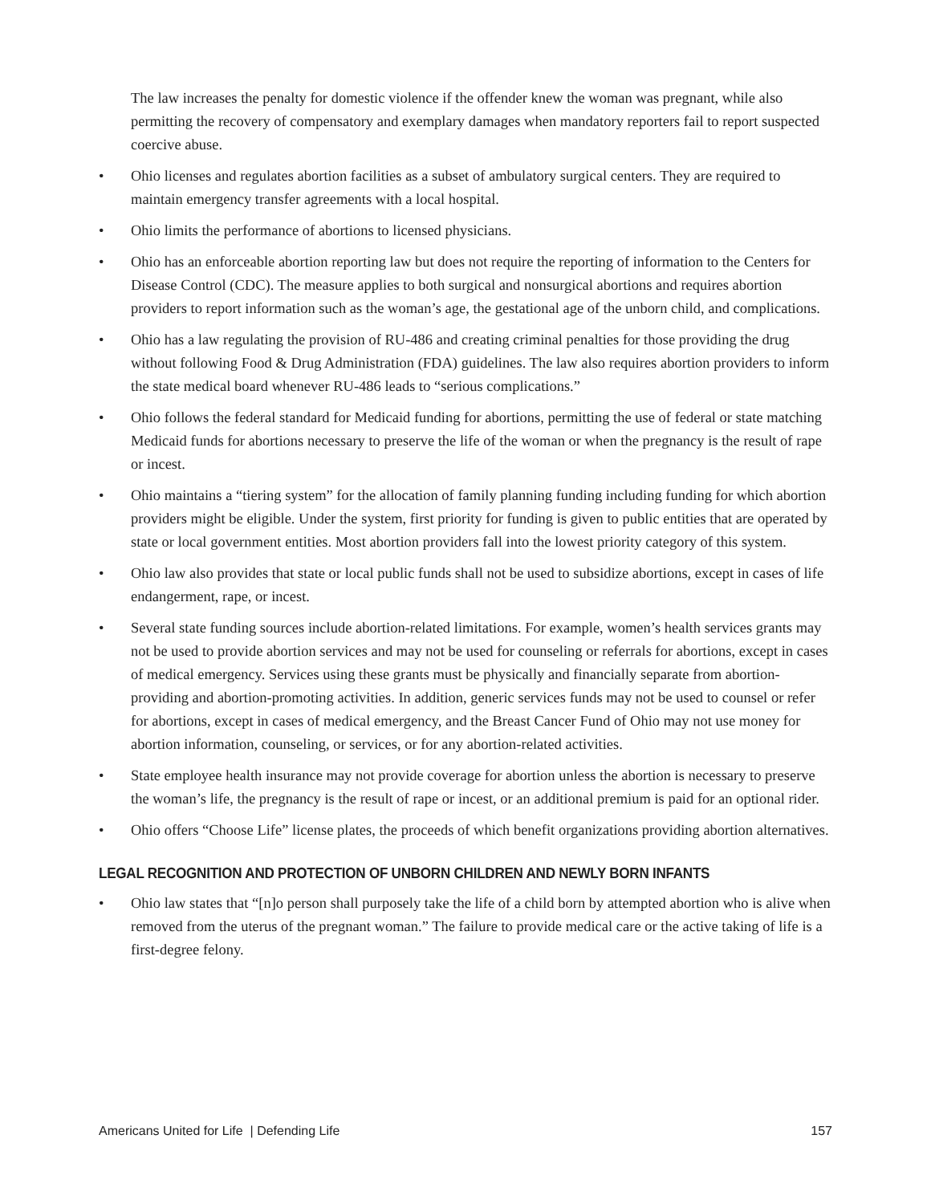The law increases the penalty for domestic violence if the offender knew the woman was pregnant, while also permitting the recovery of compensatory and exemplary damages when mandatory reporters fail to report suspected coercive abuse.
• Ohio licenses and regulates abortion facilities as a subset of ambulatory surgical centers. They are required to maintain emergency transfer agreements with a local hospital.
• Ohio limits the performance of abortions to licensed physicians.
• Ohio has an enforceable abortion reporting law but does not require the reporting of information to the Centers for Disease Control (CDC). The measure applies to both surgical and nonsurgical abortions and requires abortion providers to report information such as the woman’s age, the gestational age of the unborn child, and complications.
• Ohio has a law regulating the provision of RU-486 and creating criminal penalties for those providing the drug without following Food & Drug Administration (FDA) guidelines. The law also requires abortion providers to inform the state medical board whenever RU-486 leads to “serious complications.”
• Ohio follows the federal standard for Medicaid funding for abortions, permitting the use of federal or state matching Medicaid funds for abortions necessary to preserve the life of the woman or when the pregnancy is the result of rape or incest.
• Ohio maintains a “tiering system” for the allocation of family planning funding including funding for which abortion providers might be eligible. Under the system, first priority for funding is given to public entities that are operated by state or local government entities. Most abortion providers fall into the lowest priority category of this system.
• Ohio law also provides that state or local public funds shall not be used to subsidize abortions, except in cases of life endangerment, rape, or incest.
• Several state funding sources include abortion-related limitations. For example, women’s health services grants may not be used to provide abortion services and may not be used for counseling or referrals for abortions, except in cases of medical emergency. Services using these grants must be physically and financially separate from abortion-providing and abortion-promoting activities. In addition, generic services funds may not be used to counsel or refer for abortions, except in cases of medical emergency, and the Breast Cancer Fund of Ohio may not use money for abortion information, counseling, or services, or for any abortion-related activities.
• State employee health insurance may not provide coverage for abortion unless the abortion is necessary to preserve the woman’s life, the pregnancy is the result of rape or incest, or an additional premium is paid for an optional rider.
• Ohio offers “Choose Life” license plates, the proceeds of which benefit organizations providing abortion alternatives.
LEGAL RECOGNITION AND PROTECTION OF UNBORN CHILDREN AND NEWLY BORN INFANTS
• Ohio law states that “[n]o person shall purposely take the life of a child born by attempted abortion who is alive when removed from the uterus of the pregnant woman.” The failure to provide medical care or the active taking of life is a first-degree felony.
Americans United for Life | Defending Life 157